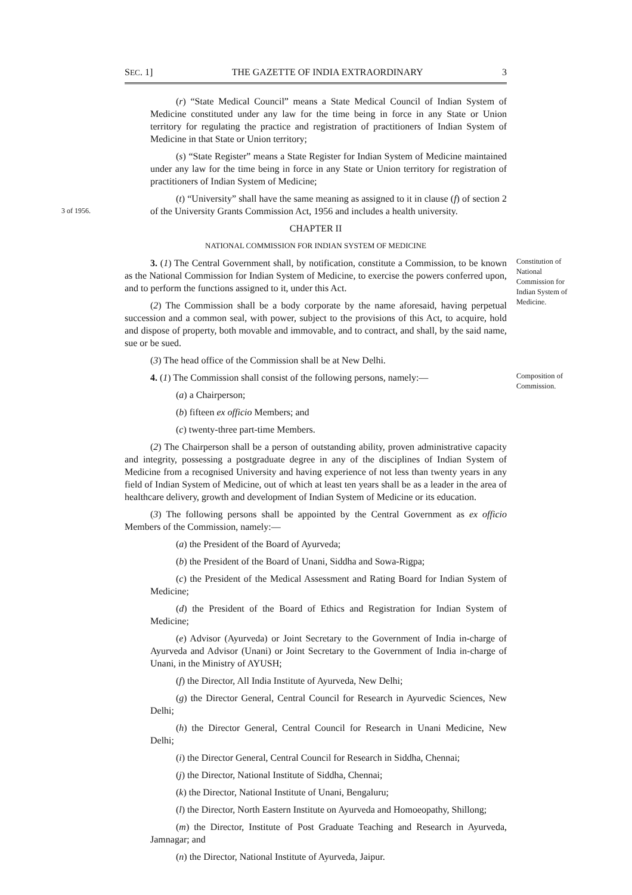SEC. 1] THE GAZETTE OF INDIA EXTRAORDINARY 3
(r) “State Medical Council” means a State Medical Council of Indian System of Medicine constituted under any law for the time being in force in any State or Union territory for regulating the practice and registration of practitioners of Indian System of Medicine in that State or Union territory;
(s) “State Register” means a State Register for Indian System of Medicine maintained under any law for the time being in force in any State or Union territory for registration of practitioners of Indian System of Medicine;
3 of 1956.
(t) “University” shall have the same meaning as assigned to it in clause (f) of section 2 of the University Grants Commission Act, 1956 and includes a health university.
CHAPTER II
NATIONAL COMMISSION FOR INDIAN SYSTEM OF MEDICINE
3. (1) The Central Government shall, by notification, constitute a Commission, to be known as the National Commission for Indian System of Medicine, to exercise the powers conferred upon, and to perform the functions assigned to it, under this Act.
(2) The Commission shall be a body corporate by the name aforesaid, having perpetual succession and a common seal, with power, subject to the provisions of this Act, to acquire, hold and dispose of property, both movable and immovable, and to contract, and shall, by the said name, sue or be sued.
(3) The head office of the Commission shall be at New Delhi.
Constitution of National Commission for Indian System of Medicine.
4. (1) The Commission shall consist of the following persons, namely:—
(a) a Chairperson;
(b) fifteen ex officio Members; and
(c) twenty-three part-time Members.
(2) The Chairperson shall be a person of outstanding ability, proven administrative capacity and integrity, possessing a postgraduate degree in any of the disciplines of Indian System of Medicine from a recognised University and having experience of not less than twenty years in any field of Indian System of Medicine, out of which at least ten years shall be as a leader in the area of healthcare delivery, growth and development of Indian System of Medicine or its education.
(3) The following persons shall be appointed by the Central Government as ex officio Members of the Commission, namely:—
(a) the President of the Board of Ayurveda;
(b) the President of the Board of Unani, Siddha and Sowa-Rigpa;
(c) the President of the Medical Assessment and Rating Board for Indian System of Medicine;
(d) the President of the Board of Ethics and Registration for Indian System of Medicine;
(e) Advisor (Ayurveda) or Joint Secretary to the Government of India in-charge of Ayurveda and Advisor (Unani) or Joint Secretary to the Government of India in-charge of Unani, in the Ministry of AYUSH;
(f) the Director, All India Institute of Ayurveda, New Delhi;
(g) the Director General, Central Council for Research in Ayurvedic Sciences, New Delhi;
(h) the Director General, Central Council for Research in Unani Medicine, New Delhi;
(i) the Director General, Central Council for Research in Siddha, Chennai;
(j) the Director, National Institute of Siddha, Chennai;
(k) the Director, National Institute of Unani, Bengaluru;
(l) the Director, North Eastern Institute on Ayurveda and Homoeopathy, Shillong;
(m) the Director, Institute of Post Graduate Teaching and Research in Ayurveda, Jamnagar; and
(n) the Director, National Institute of Ayurveda, Jaipur.
Composition of Commission.